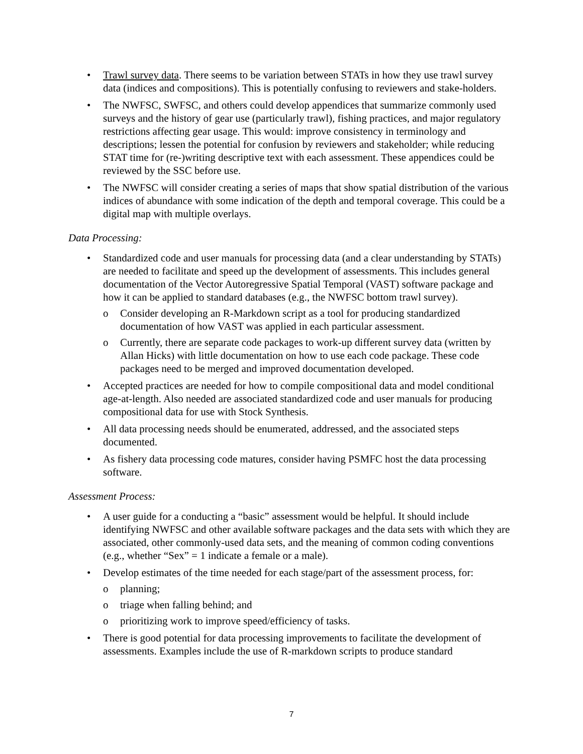• Trawl survey data. There seems to be variation between STATs in how they use trawl survey data (indices and compositions). This is potentially confusing to reviewers and stake-holders.
• The NWFSC, SWFSC, and others could develop appendices that summarize commonly used surveys and the history of gear use (particularly trawl), fishing practices, and major regulatory restrictions affecting gear usage. This would: improve consistency in terminology and descriptions; lessen the potential for confusion by reviewers and stakeholder; while reducing STAT time for (re-)writing descriptive text with each assessment. These appendices could be reviewed by the SSC before use.
• The NWFSC will consider creating a series of maps that show spatial distribution of the various indices of abundance with some indication of the depth and temporal coverage. This could be a digital map with multiple overlays.
Data Processing:
• Standardized code and user manuals for processing data (and a clear understanding by STATs) are needed to facilitate and speed up the development of assessments. This includes general documentation of the Vector Autoregressive Spatial Temporal (VAST) software package and how it can be applied to standard databases (e.g., the NWFSC bottom trawl survey).
o Consider developing an R-Markdown script as a tool for producing standardized documentation of how VAST was applied in each particular assessment.
o Currently, there are separate code packages to work-up different survey data (written by Allan Hicks) with little documentation on how to use each code package. These code packages need to be merged and improved documentation developed.
• Accepted practices are needed for how to compile compositional data and model conditional age-at-length. Also needed are associated standardized code and user manuals for producing compositional data for use with Stock Synthesis.
• All data processing needs should be enumerated, addressed, and the associated steps documented.
• As fishery data processing code matures, consider having PSMFC host the data processing software.
Assessment Process:
• A user guide for a conducting a “basic” assessment would be helpful. It should include identifying NWFSC and other available software packages and the data sets with which they are associated, other commonly-used data sets, and the meaning of common coding conventions (e.g., whether “Sex” = 1 indicate a female or a male).
• Develop estimates of the time needed for each stage/part of the assessment process, for:
o planning;
o triage when falling behind; and
o prioritizing work to improve speed/efficiency of tasks.
• There is good potential for data processing improvements to facilitate the development of assessments. Examples include the use of R-markdown scripts to produce standard
7